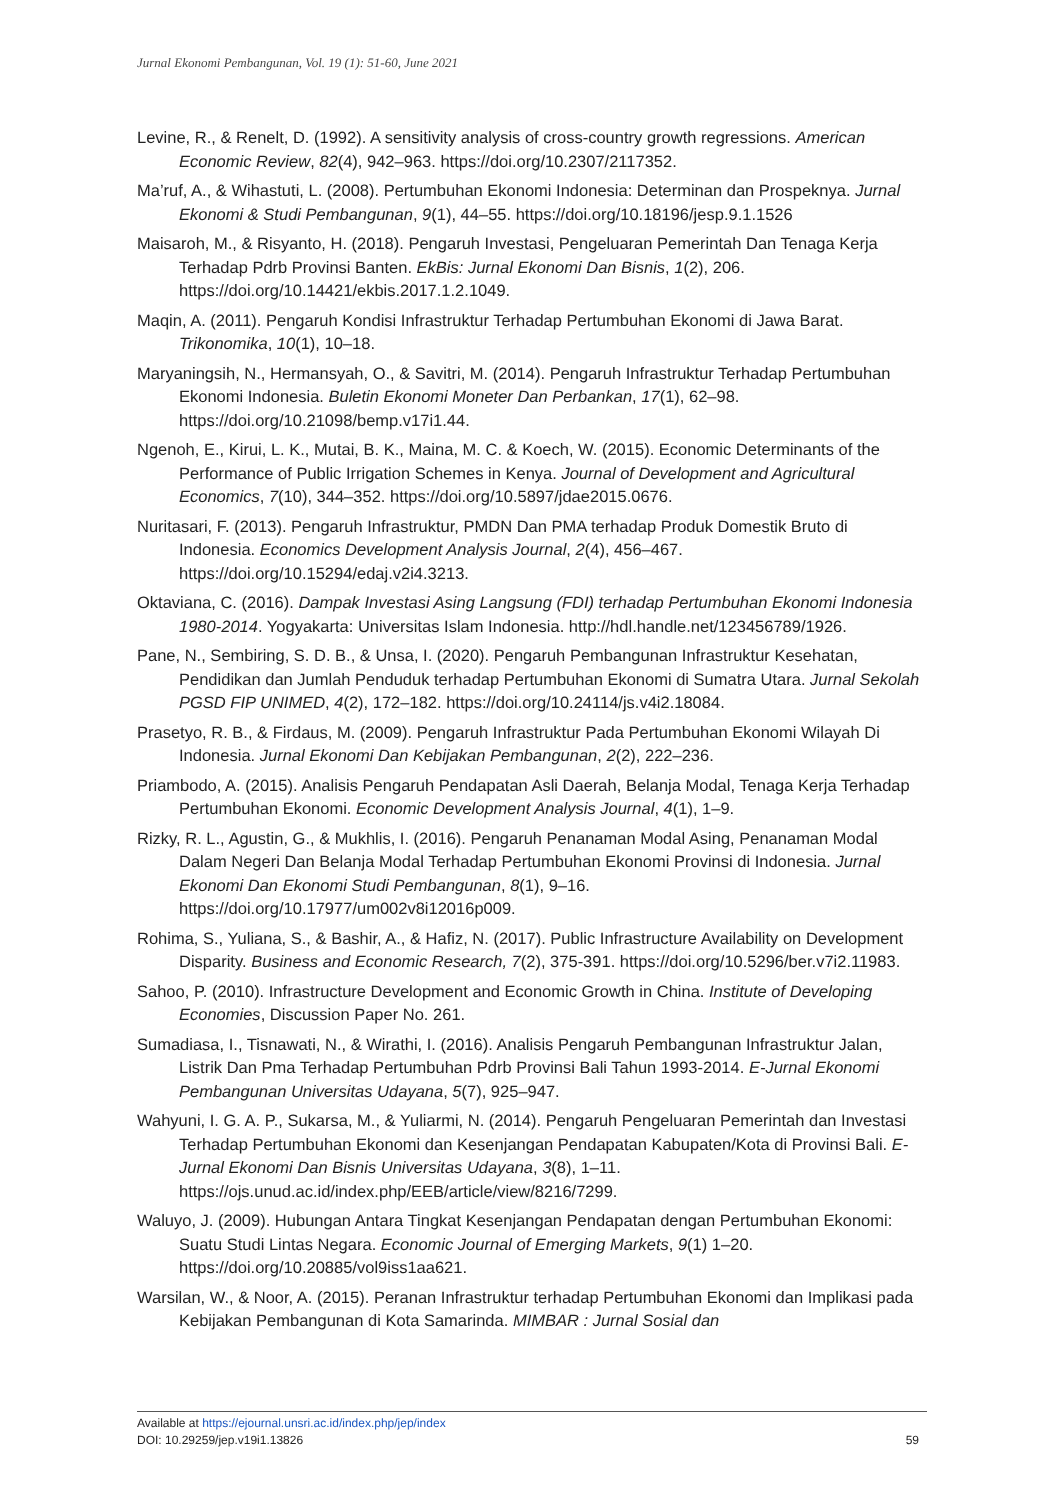Jurnal Ekonomi Pembangunan, Vol. 19 (1): 51-60, June 2021
Levine, R., & Renelt, D. (1992). A sensitivity analysis of cross-country growth regressions. American Economic Review, 82(4), 942–963. https://doi.org/10.2307/2117352.
Ma’ruf, A., & Wihastuti, L. (2008). Pertumbuhan Ekonomi Indonesia: Determinan dan Prospeknya. Jurnal Ekonomi & Studi Pembangunan, 9(1), 44–55. https://doi.org/10.18196/jesp.9.1.1526
Maisaroh, M., & Risyanto, H. (2018). Pengaruh Investasi, Pengeluaran Pemerintah Dan Tenaga Kerja Terhadap Pdrb Provinsi Banten. EkBis: Jurnal Ekonomi Dan Bisnis, 1(2), 206. https://doi.org/10.14421/ekbis.2017.1.2.1049.
Maqin, A. (2011). Pengaruh Kondisi Infrastruktur Terhadap Pertumbuhan Ekonomi di Jawa Barat. Trikonomika, 10(1), 10–18.
Maryaningsih, N., Hermansyah, O., & Savitri, M. (2014). Pengaruh Infrastruktur Terhadap Pertumbuhan Ekonomi Indonesia. Buletin Ekonomi Moneter Dan Perbankan, 17(1), 62–98. https://doi.org/10.21098/bemp.v17i1.44.
Ngenoh, E., Kirui, L. K., Mutai, B. K., Maina, M. C. & Koech, W. (2015). Economic Determinants of the Performance of Public Irrigation Schemes in Kenya. Journal of Development and Agricultural Economics, 7(10), 344–352. https://doi.org/10.5897/jdae2015.0676.
Nuritasari, F. (2013). Pengaruh Infrastruktur, PMDN Dan PMA terhadap Produk Domestik Bruto di Indonesia. Economics Development Analysis Journal, 2(4), 456–467. https://doi.org/10.15294/edaj.v2i4.3213.
Oktaviana, C. (2016). Dampak Investasi Asing Langsung (FDI) terhadap Pertumbuhan Ekonomi Indonesia 1980-2014. Yogyakarta: Universitas Islam Indonesia. http://hdl.handle.net/123456789/1926.
Pane, N., Sembiring, S. D. B., & Unsa, I. (2020). Pengaruh Pembangunan Infrastruktur Kesehatan, Pendidikan dan Jumlah Penduduk terhadap Pertumbuhan Ekonomi di Sumatra Utara. Jurnal Sekolah PGSD FIP UNIMED, 4(2), 172–182. https://doi.org/10.24114/js.v4i2.18084.
Prasetyo, R. B., & Firdaus, M. (2009). Pengaruh Infrastruktur Pada Pertumbuhan Ekonomi Wilayah Di Indonesia. Jurnal Ekonomi Dan Kebijakan Pembangunan, 2(2), 222–236.
Priambodo, A. (2015). Analisis Pengaruh Pendapatan Asli Daerah, Belanja Modal, Tenaga Kerja Terhadap Pertumbuhan Ekonomi. Economic Development Analysis Journal, 4(1), 1–9.
Rizky, R. L., Agustin, G., & Mukhlis, I. (2016). Pengaruh Penanaman Modal Asing, Penanaman Modal Dalam Negeri Dan Belanja Modal Terhadap Pertumbuhan Ekonomi Provinsi di Indonesia. Jurnal Ekonomi Dan Ekonomi Studi Pembangunan, 8(1), 9–16. https://doi.org/10.17977/um002v8i12016p009.
Rohima, S., Yuliana, S., & Bashir, A., & Hafiz, N. (2017). Public Infrastructure Availability on Development Disparity. Business and Economic Research, 7(2), 375-391. https://doi.org/10.5296/ber.v7i2.11983.
Sahoo, P. (2010). Infrastructure Development and Economic Growth in China. Institute of Developing Economies, Discussion Paper No. 261.
Sumadiasa, I., Tisnawati, N., & Wirathi, I. (2016). Analisis Pengaruh Pembangunan Infrastruktur Jalan, Listrik Dan Pma Terhadap Pertumbuhan Pdrb Provinsi Bali Tahun 1993-2014. E-Jurnal Ekonomi Pembangunan Universitas Udayana, 5(7), 925–947.
Wahyuni, I. G. A. P., Sukarsa, M., & Yuliarmi, N. (2014). Pengaruh Pengeluaran Pemerintah dan Investasi Terhadap Pertumbuhan Ekonomi dan Kesenjangan Pendapatan Kabupaten/Kota di Provinsi Bali. E-Jurnal Ekonomi Dan Bisnis Universitas Udayana, 3(8), 1–11. https://ojs.unud.ac.id/index.php/EEB/article/view/8216/7299.
Waluyo, J. (2009). Hubungan Antara Tingkat Kesenjangan Pendapatan dengan Pertumbuhan Ekonomi: Suatu Studi Lintas Negara. Economic Journal of Emerging Markets, 9(1) 1–20. https://doi.org/10.20885/vol9iss1aa621.
Warsilan, W., & Noor, A. (2015). Peranan Infrastruktur terhadap Pertumbuhan Ekonomi dan Implikasi pada Kebijakan Pembangunan di Kota Samarinda. MIMBAR : Jurnal Sosial dan
Available at https://ejournal.unsri.ac.id/index.php/jep/index
DOI: 10.29259/jep.v19i1.13826 59